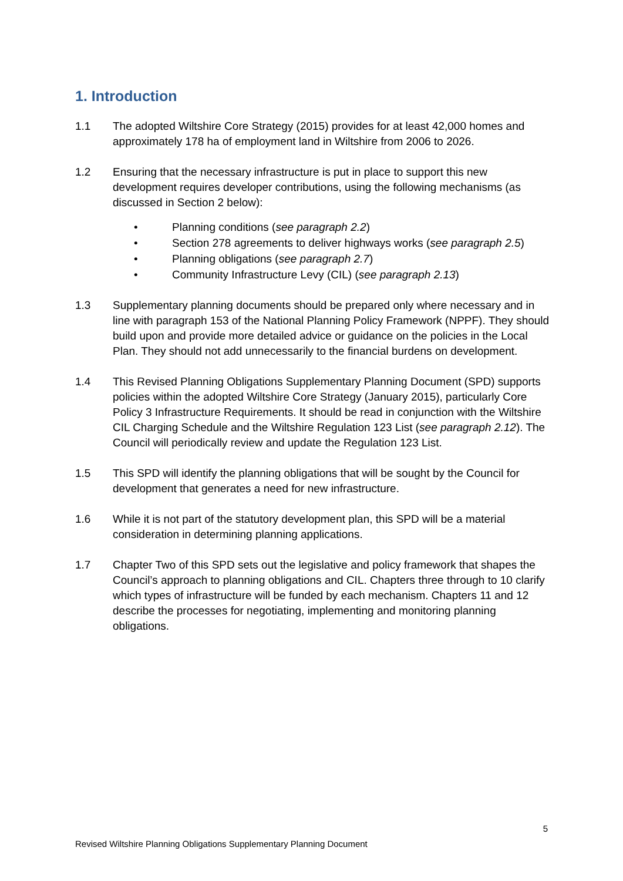1. Introduction
1.1 The adopted Wiltshire Core Strategy (2015) provides for at least 42,000 homes and approximately 178 ha of employment land in Wiltshire from 2006 to 2026.
1.2 Ensuring that the necessary infrastructure is put in place to support this new development requires developer contributions, using the following mechanisms (as discussed in Section 2 below):
• Planning conditions (see paragraph 2.2)
• Section 278 agreements to deliver highways works (see paragraph 2.5)
• Planning obligations (see paragraph 2.7)
• Community Infrastructure Levy (CIL) (see paragraph 2.13)
1.3 Supplementary planning documents should be prepared only where necessary and in line with paragraph 153 of the National Planning Policy Framework (NPPF). They should build upon and provide more detailed advice or guidance on the policies in the Local Plan. They should not add unnecessarily to the financial burdens on development.
1.4 This Revised Planning Obligations Supplementary Planning Document (SPD) supports policies within the adopted Wiltshire Core Strategy (January 2015), particularly Core Policy 3 Infrastructure Requirements. It should be read in conjunction with the Wiltshire CIL Charging Schedule and the Wiltshire Regulation 123 List (see paragraph 2.12). The Council will periodically review and update the Regulation 123 List.
1.5 This SPD will identify the planning obligations that will be sought by the Council for development that generates a need for new infrastructure.
1.6 While it is not part of the statutory development plan, this SPD will be a material consideration in determining planning applications.
1.7 Chapter Two of this SPD sets out the legislative and policy framework that shapes the Council’s approach to planning obligations and CIL. Chapters three through to 10 clarify which types of infrastructure will be funded by each mechanism. Chapters 11 and 12 describe the processes for negotiating, implementing and monitoring planning obligations.
5
Revised Wiltshire Planning Obligations Supplementary Planning Document